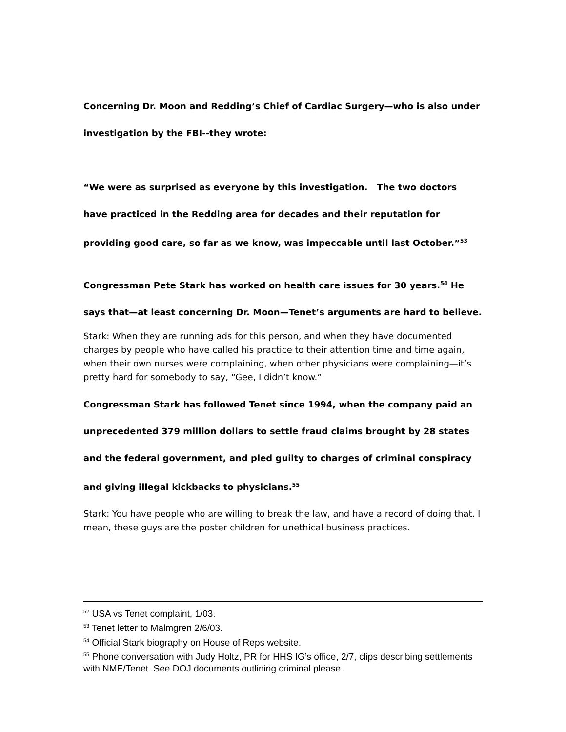Concerning Dr. Moon and Redding’s Chief of Cardiac Surgery—who is also under investigation by the FBI--they wrote:
“We were as surprised as everyone by this investigation. The two doctors have practiced in the Redding area for decades and their reputation for providing good care, so far as we know, was impeccable until last October.”<sup>53</sup>
Congressman Pete Stark has worked on health care issues for 30 years.<sup>54</sup> He says that—at least concerning Dr. Moon—Tenet’s arguments are hard to believe.
Stark: When they are running ads for this person, and when they have documented charges by people who have called his practice to their attention time and time again, when their own nurses were complaining, when other physicians were complaining—it’s pretty hard for somebody to say, “Gee, I didn’t know.”
Congressman Stark has followed Tenet since 1994, when the company paid an unprecedented 379 million dollars to settle fraud claims brought by 28 states and the federal government, and pled guilty to charges of criminal conspiracy and giving illegal kickbacks to physicians.<sup>55</sup>
Stark: You have people who are willing to break the law, and have a record of doing that. I mean, these guys are the poster children for unethical business practices.
<sup>52</sup> USA vs Tenet complaint, 1/03.
<sup>53</sup> Tenet letter to Malmgren 2/6/03.
<sup>54</sup> Official Stark biography on House of Reps website.
<sup>55</sup> Phone conversation with Judy Holtz, PR for HHS IG’s office, 2/7, clips describing settlements with NME/Tenet. See DOJ documents outlining criminal please.